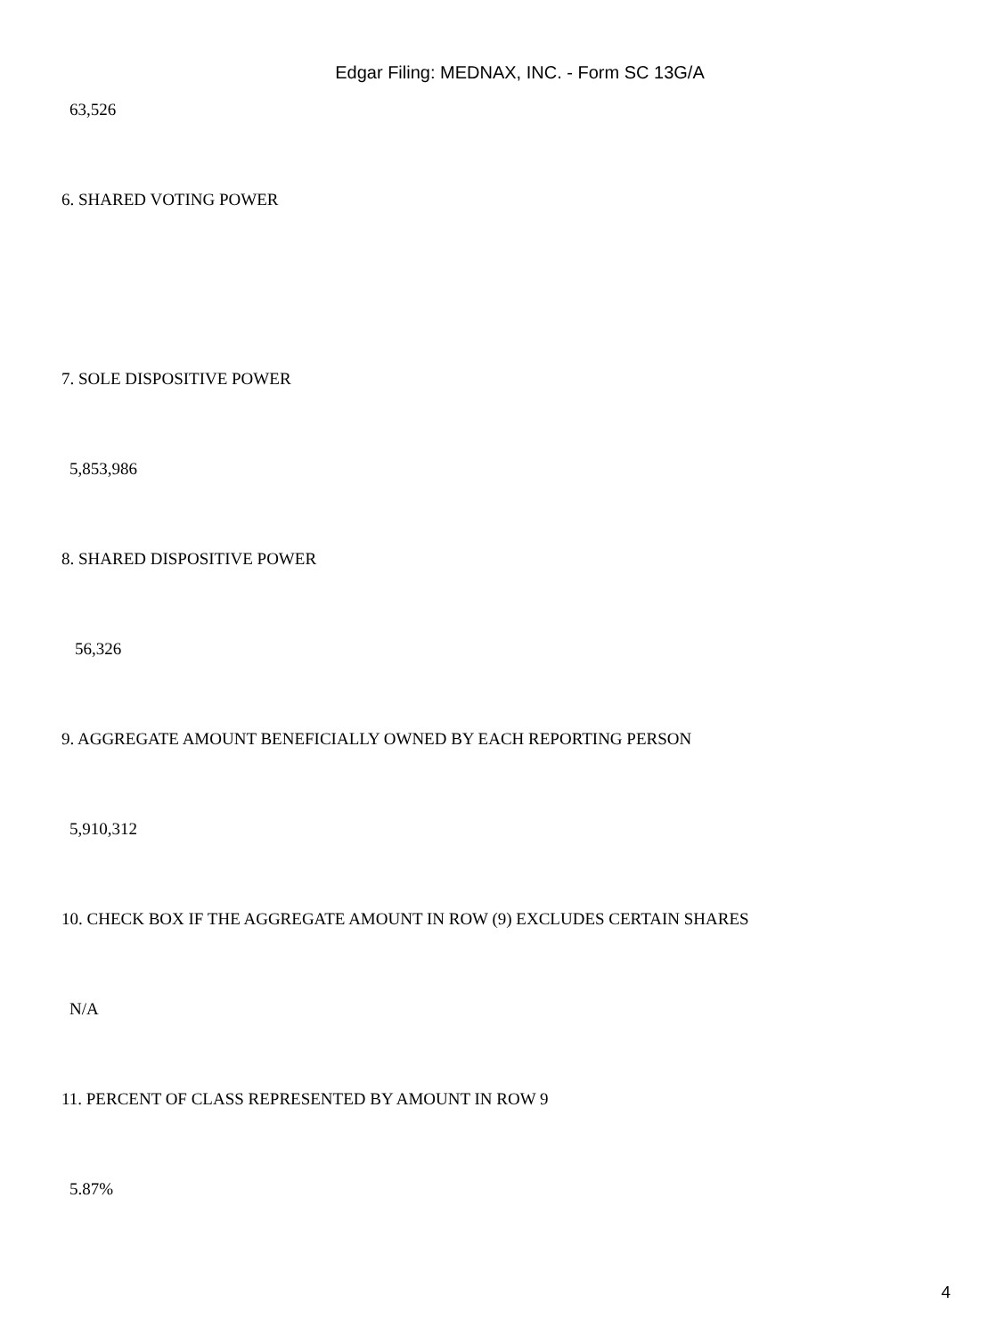Edgar Filing: MEDNAX, INC. - Form SC 13G/A
63,526
6. SHARED VOTING POWER
7. SOLE DISPOSITIVE POWER
5,853,986
8. SHARED DISPOSITIVE POWER
56,326
9. AGGREGATE AMOUNT BENEFICIALLY OWNED BY EACH REPORTING PERSON
5,910,312
10. CHECK BOX IF THE AGGREGATE AMOUNT IN ROW (9) EXCLUDES CERTAIN SHARES
N/A
11. PERCENT OF CLASS REPRESENTED BY AMOUNT IN ROW 9
5.87%
4